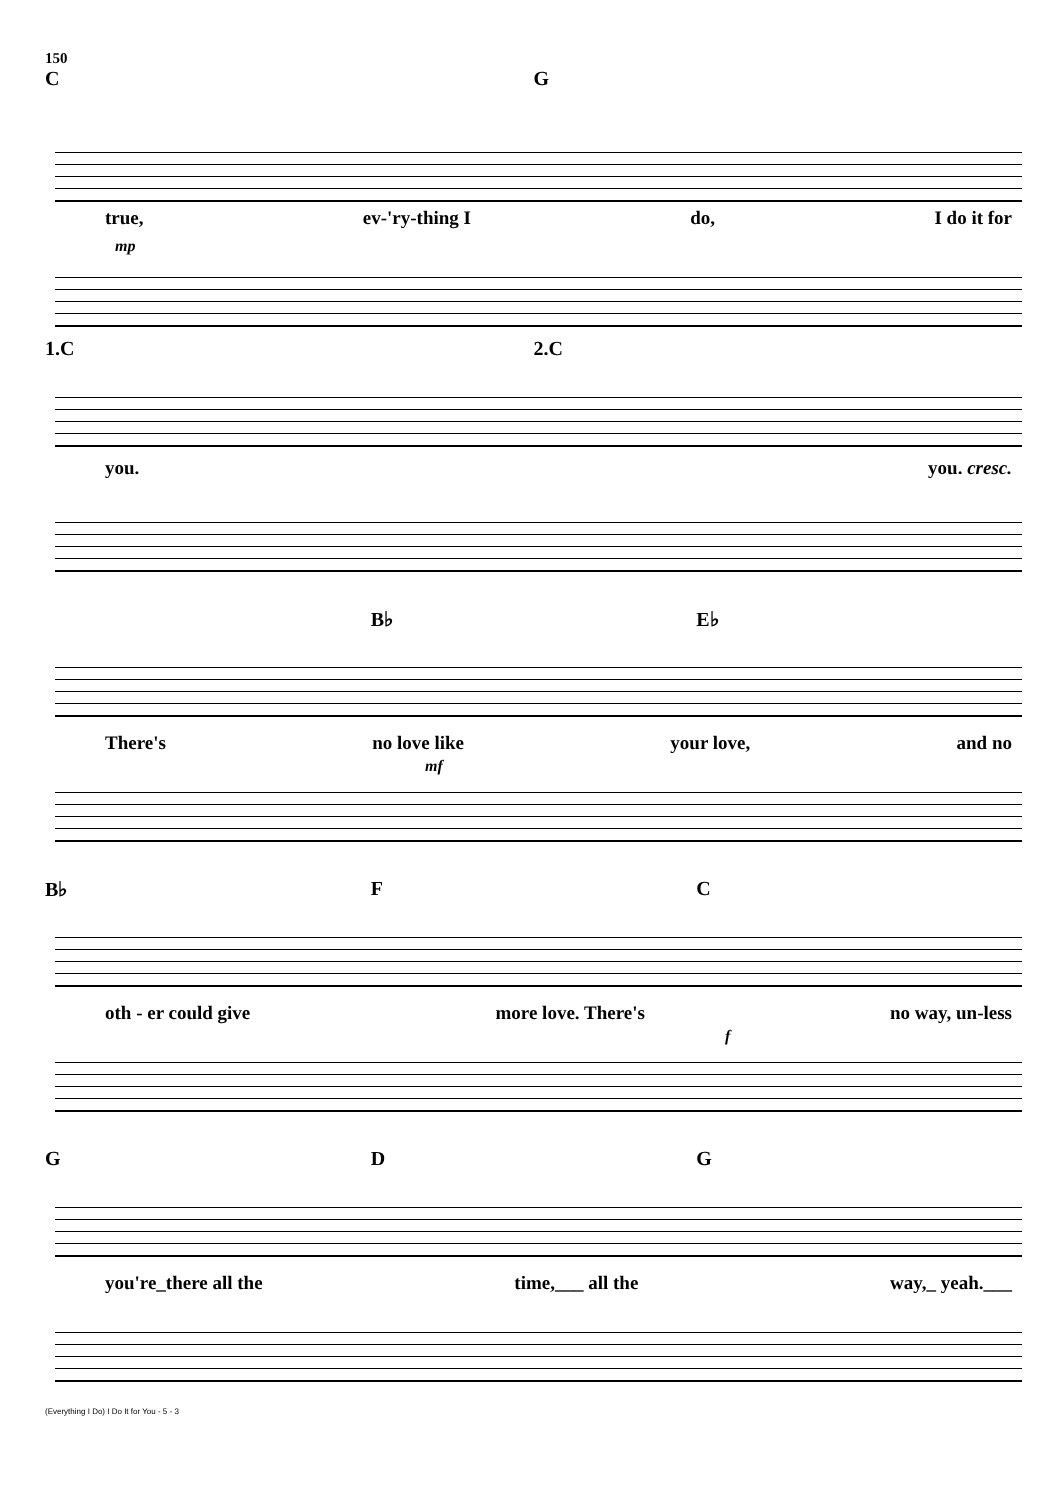150
C G
true, ev-'ry-thing I do, I do it for
mp
1.C 2.C
you. you. cresc.
B♭ E♭
There's no love like your love, and no
mf
B♭ F C
oth - er could give more love. There's no way, un-less
f
G D G
you're_there all the time,___ all the way,_ yeah.___
(Everything I Do) I Do It for You - 5 - 3